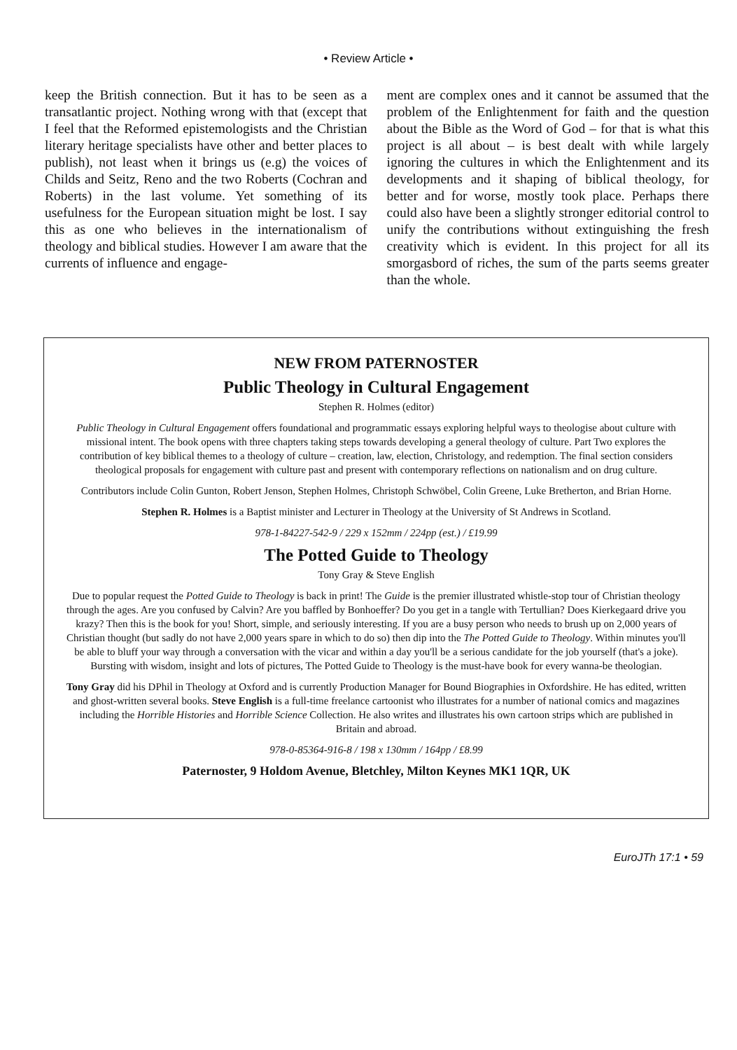• Review Article •
keep the British connection. But it has to be seen as a transatlantic project. Nothing wrong with that (except that I feel that the Reformed epistemologists and the Christian literary heritage specialists have other and better places to publish), not least when it brings us (e.g) the voices of Childs and Seitz, Reno and the two Roberts (Cochran and Roberts) in the last volume. Yet something of its usefulness for the European situation might be lost. I say this as one who believes in the internationalism of theology and biblical studies. However I am aware that the currents of influence and engage-
ment are complex ones and it cannot be assumed that the problem of the Enlightenment for faith and the question about the Bible as the Word of God – for that is what this project is all about – is best dealt with while largely ignoring the cultures in which the Enlightenment and its developments and it shaping of biblical theology, for better and for worse, mostly took place. Perhaps there could also have been a slightly stronger editorial control to unify the contributions without extinguishing the fresh creativity which is evident. In this project for all its smorgasbord of riches, the sum of the parts seems greater than the whole.
NEW FROM PATERNOSTER
Public Theology in Cultural Engagement
Stephen R. Holmes (editor)
Public Theology in Cultural Engagement offers foundational and programmatic essays exploring helpful ways to theologise about culture with missional intent. The book opens with three chapters taking steps towards developing a general theology of culture. Part Two explores the contribution of key biblical themes to a theology of culture – creation, law, election, Christology, and redemption. The final section considers theological proposals for engagement with culture past and present with contemporary reflections on nationalism and on drug culture.
Contributors include Colin Gunton, Robert Jenson, Stephen Holmes, Christoph Schwöbel, Colin Greene, Luke Bretherton, and Brian Horne.
Stephen R. Holmes is a Baptist minister and Lecturer in Theology at the University of St Andrews in Scotland.
978-1-84227-542-9 / 229 x 152mm / 224pp (est.) / £19.99
The Potted Guide to Theology
Tony Gray & Steve English
Due to popular request the Potted Guide to Theology is back in print! The Guide is the premier illustrated whistle-stop tour of Christian theology through the ages. Are you confused by Calvin? Are you baffled by Bonhoeffer? Do you get in a tangle with Tertullian? Does Kierkegaard drive you krazy? Then this is the book for you! Short, simple, and seriously interesting. If you are a busy person who needs to brush up on 2,000 years of Christian thought (but sadly do not have 2,000 years spare in which to do so) then dip into the The Potted Guide to Theology. Within minutes you'll be able to bluff your way through a conversation with the vicar and within a day you'll be a serious candidate for the job yourself (that's a joke). Bursting with wisdom, insight and lots of pictures, The Potted Guide to Theology is the must-have book for every wanna-be theologian.
Tony Gray did his DPhil in Theology at Oxford and is currently Production Manager for Bound Biographies in Oxfordshire. He has edited, written and ghost-written several books. Steve English is a full-time freelance cartoonist who illustrates for a number of national comics and magazines including the Horrible Histories and Horrible Science Collection. He also writes and illustrates his own cartoon strips which are published in Britain and abroad.
978-0-85364-916-8 / 198 x 130mm / 164pp / £8.99
Paternoster, 9 Holdom Avenue, Bletchley, Milton Keynes MK1 1QR, UK
EuroJTh 17:1 • 59